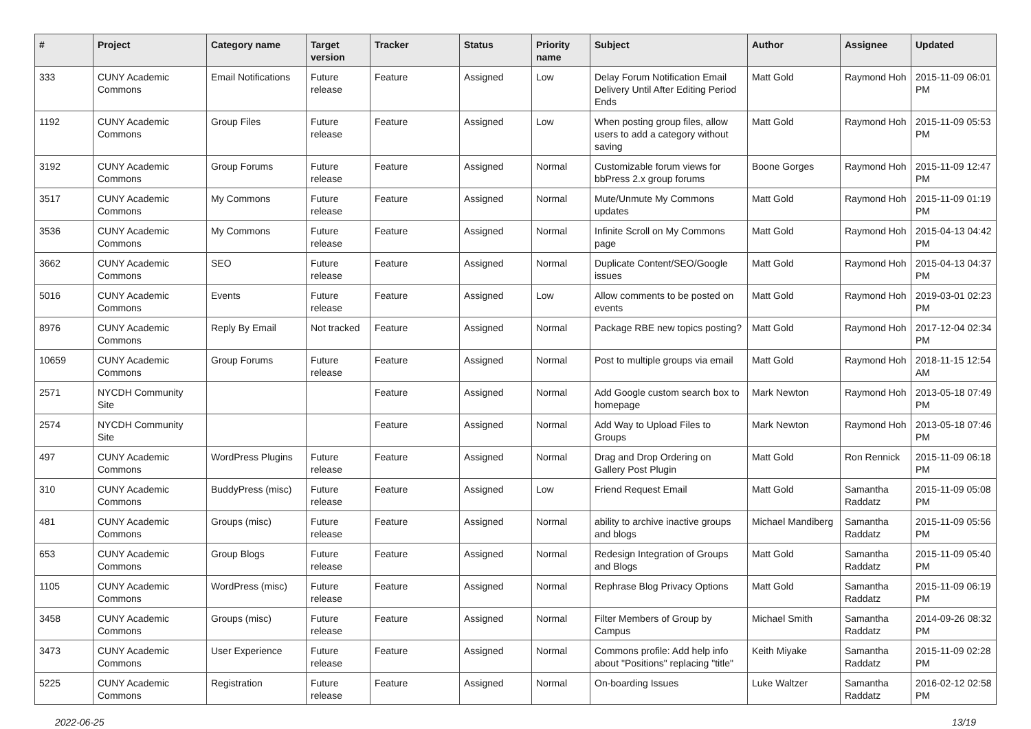| # | Project | Category name | Target version | Tracker | Status | Priority name | Subject | Author | Assignee | Updated |
| --- | --- | --- | --- | --- | --- | --- | --- | --- | --- | --- |
| 333 | CUNY Academic Commons | Email Notifications | Future release | Feature | Assigned | Low | Delay Forum Notification Email Delivery Until After Editing Period Ends | Matt Gold | Raymond Hoh | 2015-11-09 06:01 PM |
| 1192 | CUNY Academic Commons | Group Files | Future release | Feature | Assigned | Low | When posting group files, allow users to add a category without saving | Matt Gold | Raymond Hoh | 2015-11-09 05:53 PM |
| 3192 | CUNY Academic Commons | Group Forums | Future release | Feature | Assigned | Normal | Customizable forum views for bbPress 2.x group forums | Boone Gorges | Raymond Hoh | 2015-11-09 12:47 PM |
| 3517 | CUNY Academic Commons | My Commons | Future release | Feature | Assigned | Normal | Mute/Unmute My Commons updates | Matt Gold | Raymond Hoh | 2015-11-09 01:19 PM |
| 3536 | CUNY Academic Commons | My Commons | Future release | Feature | Assigned | Normal | Infinite Scroll on My Commons page | Matt Gold | Raymond Hoh | 2015-04-13 04:42 PM |
| 3662 | CUNY Academic Commons | SEO | Future release | Feature | Assigned | Normal | Duplicate Content/SEO/Google issues | Matt Gold | Raymond Hoh | 2015-04-13 04:37 PM |
| 5016 | CUNY Academic Commons | Events | Future release | Feature | Assigned | Low | Allow comments to be posted on events | Matt Gold | Raymond Hoh | 2019-03-01 02:23 PM |
| 8976 | CUNY Academic Commons | Reply By Email | Not tracked | Feature | Assigned | Normal | Package RBE new topics posting? | Matt Gold | Raymond Hoh | 2017-12-04 02:34 PM |
| 10659 | CUNY Academic Commons | Group Forums | Future release | Feature | Assigned | Normal | Post to multiple groups via email | Matt Gold | Raymond Hoh | 2018-11-15 12:54 AM |
| 2571 | NYCDH Community Site | | | Feature | Assigned | Normal | Add Google custom search box to homepage | Mark Newton | Raymond Hoh | 2013-05-18 07:49 PM |
| 2574 | NYCDH Community Site | | | Feature | Assigned | Normal | Add Way to Upload Files to Groups | Mark Newton | Raymond Hoh | 2013-05-18 07:46 PM |
| 497 | CUNY Academic Commons | WordPress Plugins | Future release | Feature | Assigned | Normal | Drag and Drop Ordering on Gallery Post Plugin | Matt Gold | Ron Rennick | 2015-11-09 06:18 PM |
| 310 | CUNY Academic Commons | BuddyPress (misc) | Future release | Feature | Assigned | Low | Friend Request Email | Matt Gold | Samantha Raddatz | 2015-11-09 05:08 PM |
| 481 | CUNY Academic Commons | Groups (misc) | Future release | Feature | Assigned | Normal | ability to archive inactive groups and blogs | Michael Mandiberg | Samantha Raddatz | 2015-11-09 05:56 PM |
| 653 | CUNY Academic Commons | Group Blogs | Future release | Feature | Assigned | Normal | Redesign Integration of Groups and Blogs | Matt Gold | Samantha Raddatz | 2015-11-09 05:40 PM |
| 1105 | CUNY Academic Commons | WordPress (misc) | Future release | Feature | Assigned | Normal | Rephrase Blog Privacy Options | Matt Gold | Samantha Raddatz | 2015-11-09 06:19 PM |
| 3458 | CUNY Academic Commons | Groups (misc) | Future release | Feature | Assigned | Normal | Filter Members of Group by Campus | Michael Smith | Samantha Raddatz | 2014-09-26 08:32 PM |
| 3473 | CUNY Academic Commons | User Experience | Future release | Feature | Assigned | Normal | Commons profile: Add help info about "Positions" replacing "title" | Keith Miyake | Samantha Raddatz | 2015-11-09 02:28 PM |
| 5225 | CUNY Academic Commons | Registration | Future release | Feature | Assigned | Normal | On-boarding Issues | Luke Waltzer | Samantha Raddatz | 2016-02-12 02:58 PM |
2022-06-25 13/19